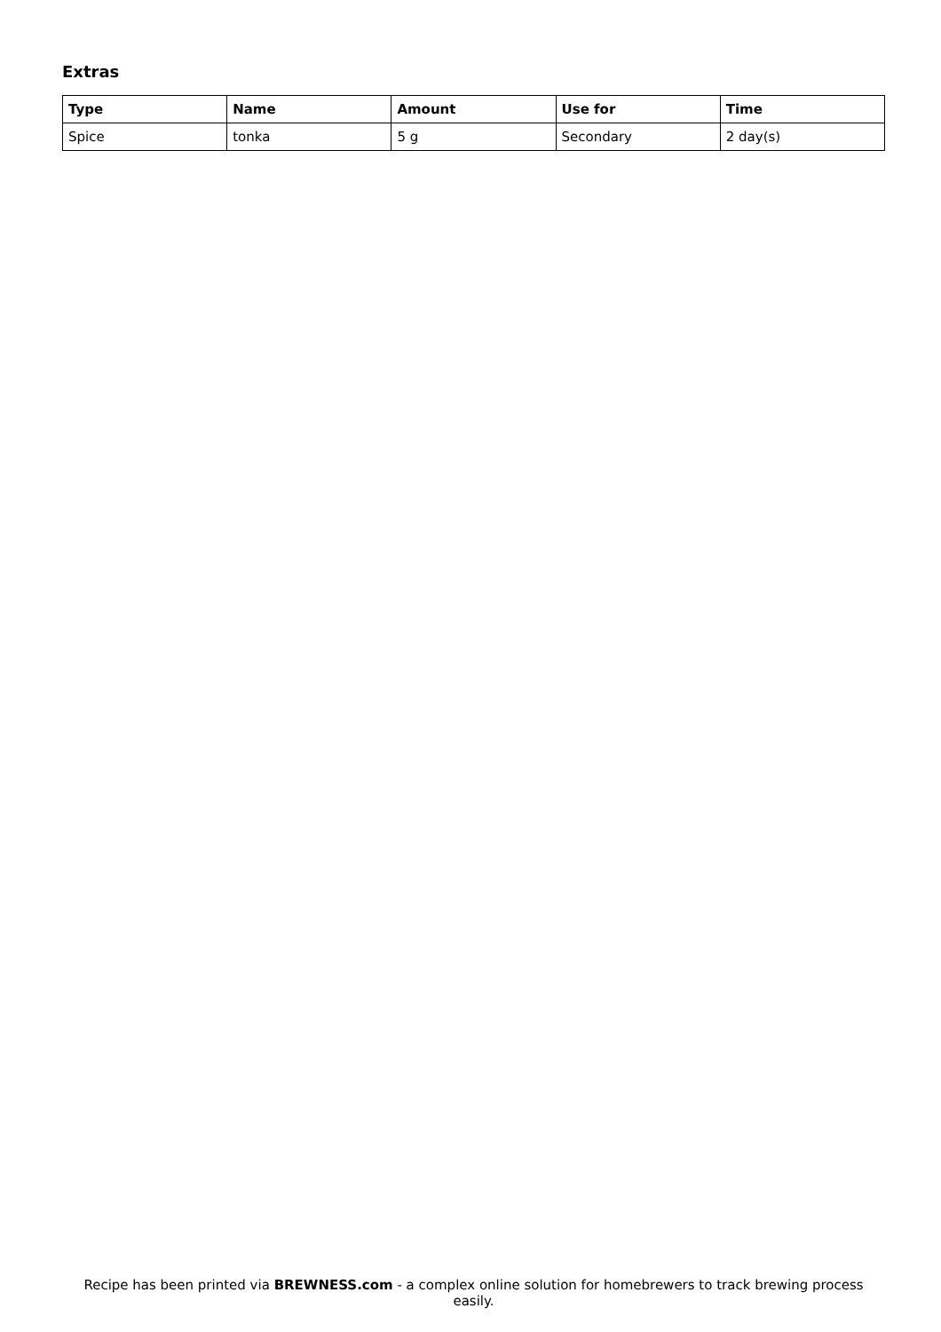Extras
| Type | Name | Amount | Use for | Time |
| --- | --- | --- | --- | --- |
| Spice | tonka | 5 g | Secondary | 2 day(s) |
Recipe has been printed via BREWNESS.com - a complex online solution for homebrewers to track brewing process easily.